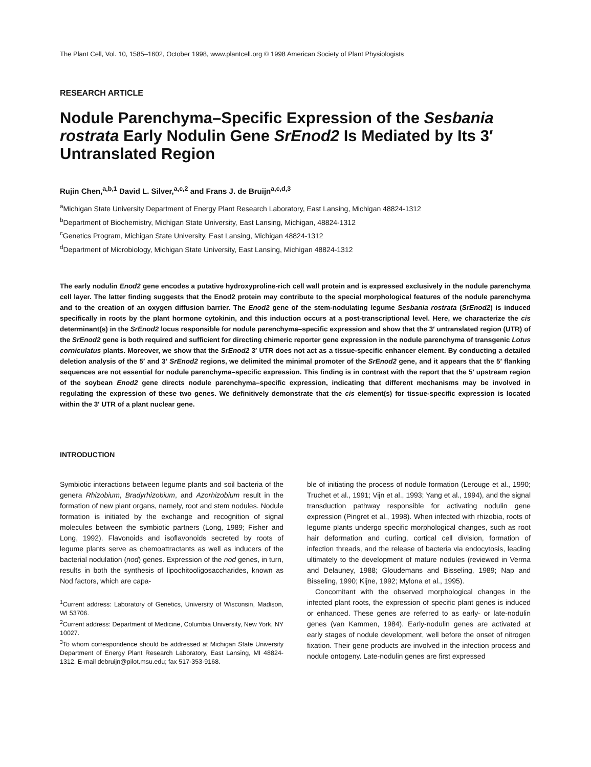The Plant Cell, Vol. 10, 1585–1602, October 1998, www.plantcell.org © 1998 American Society of Plant Physiologists
RESEARCH ARTICLE
Nodule Parenchyma–Specific Expression of the Sesbania rostrata Early Nodulin Gene SrEnod2 Is Mediated by Its 3′ Untranslated Region
Rujin Chen,<sup>a,b,1</sup> David L. Silver,<sup>a,c,2</sup> and Frans J. de Bruijn<sup>a,c,d,3</sup>
<sup>a</sup> Michigan State University Department of Energy Plant Research Laboratory, East Lansing, Michigan 48824-1312
<sup>b</sup> Department of Biochemistry, Michigan State University, East Lansing, Michigan, 48824-1312
<sup>c</sup> Genetics Program, Michigan State University, East Lansing, Michigan 48824-1312
<sup>d</sup> Department of Microbiology, Michigan State University, East Lansing, Michigan 48824-1312
The early nodulin Enod2 gene encodes a putative hydroxyproline-rich cell wall protein and is expressed exclusively in the nodule parenchyma cell layer. The latter finding suggests that the Enod2 protein may contribute to the special morphological features of the nodule parenchyma and to the creation of an oxygen diffusion barrier. The Enod2 gene of the stem-nodulating legume Sesbania rostrata (SrEnod2) is induced specifically in roots by the plant hormone cytokinin, and this induction occurs at a post-transcriptional level. Here, we characterize the cis determinant(s) in the SrEnod2 locus responsible for nodule parenchyma–specific expression and show that the 3′ untranslated region (UTR) of the SrEnod2 gene is both required and sufficient for directing chimeric reporter gene expression in the nodule parenchyma of transgenic Lotus corniculatus plants. Moreover, we show that the SrEnod2 3′ UTR does not act as a tissue-specific enhancer element. By conducting a detailed deletion analysis of the 5′ and 3′ SrEnod2 regions, we delimited the minimal promoter of the SrEnod2 gene, and it appears that the 5′ flanking sequences are not essential for nodule parenchyma–specific expression. This finding is in contrast with the report that the 5′ upstream region of the soybean Enod2 gene directs nodule parenchyma–specific expression, indicating that different mechanisms may be involved in regulating the expression of these two genes. We definitively demonstrate that the cis element(s) for tissue-specific expression is located within the 3′ UTR of a plant nuclear gene.
INTRODUCTION
Symbiotic interactions between legume plants and soil bacteria of the genera Rhizobium, Bradyrhizobium, and Azorhizobium result in the formation of new plant organs, namely, root and stem nodules. Nodule formation is initiated by the exchange and recognition of signal molecules between the symbiotic partners (Long, 1989; Fisher and Long, 1992). Flavonoids and isoflavonoids secreted by roots of legume plants serve as chemoattractants as well as inducers of the bacterial nodulation (nod) genes. Expression of the nod genes, in turn, results in both the synthesis of lipochitooligosaccharides, known as Nod factors, which are capa-
<sup>1</sup> Current address: Laboratory of Genetics, University of Wisconsin, Madison, WI 53706.
<sup>2</sup> Current address: Department of Medicine, Columbia University, New York, NY 10027.
<sup>3</sup> To whom correspondence should be addressed at Michigan State University Department of Energy Plant Research Laboratory, East Lansing, MI 48824-1312. E-mail debruijn@pilot.msu.edu; fax 517-353-9168.
ble of initiating the process of nodule formation (Lerouge et al., 1990; Truchet et al., 1991; Vijn et al., 1993; Yang et al., 1994), and the signal transduction pathway responsible for activating nodulin gene expression (Pingret et al., 1998). When infected with rhizobia, roots of legume plants undergo specific morphological changes, such as root hair deformation and curling, cortical cell division, formation of infection threads, and the release of bacteria via endocytosis, leading ultimately to the development of mature nodules (reviewed in Verma and Delauney, 1988; Gloudemans and Bisseling, 1989; Nap and Bisseling, 1990; Kijne, 1992; Mylona et al., 1995).
Concomitant with the observed morphological changes in the infected plant roots, the expression of specific plant genes is induced or enhanced. These genes are referred to as early- or late-nodulin genes (van Kammen, 1984). Early-nodulin genes are activated at early stages of nodule development, well before the onset of nitrogen fixation. Their gene products are involved in the infection process and nodule ontogeny. Late-nodulin genes are first expressed